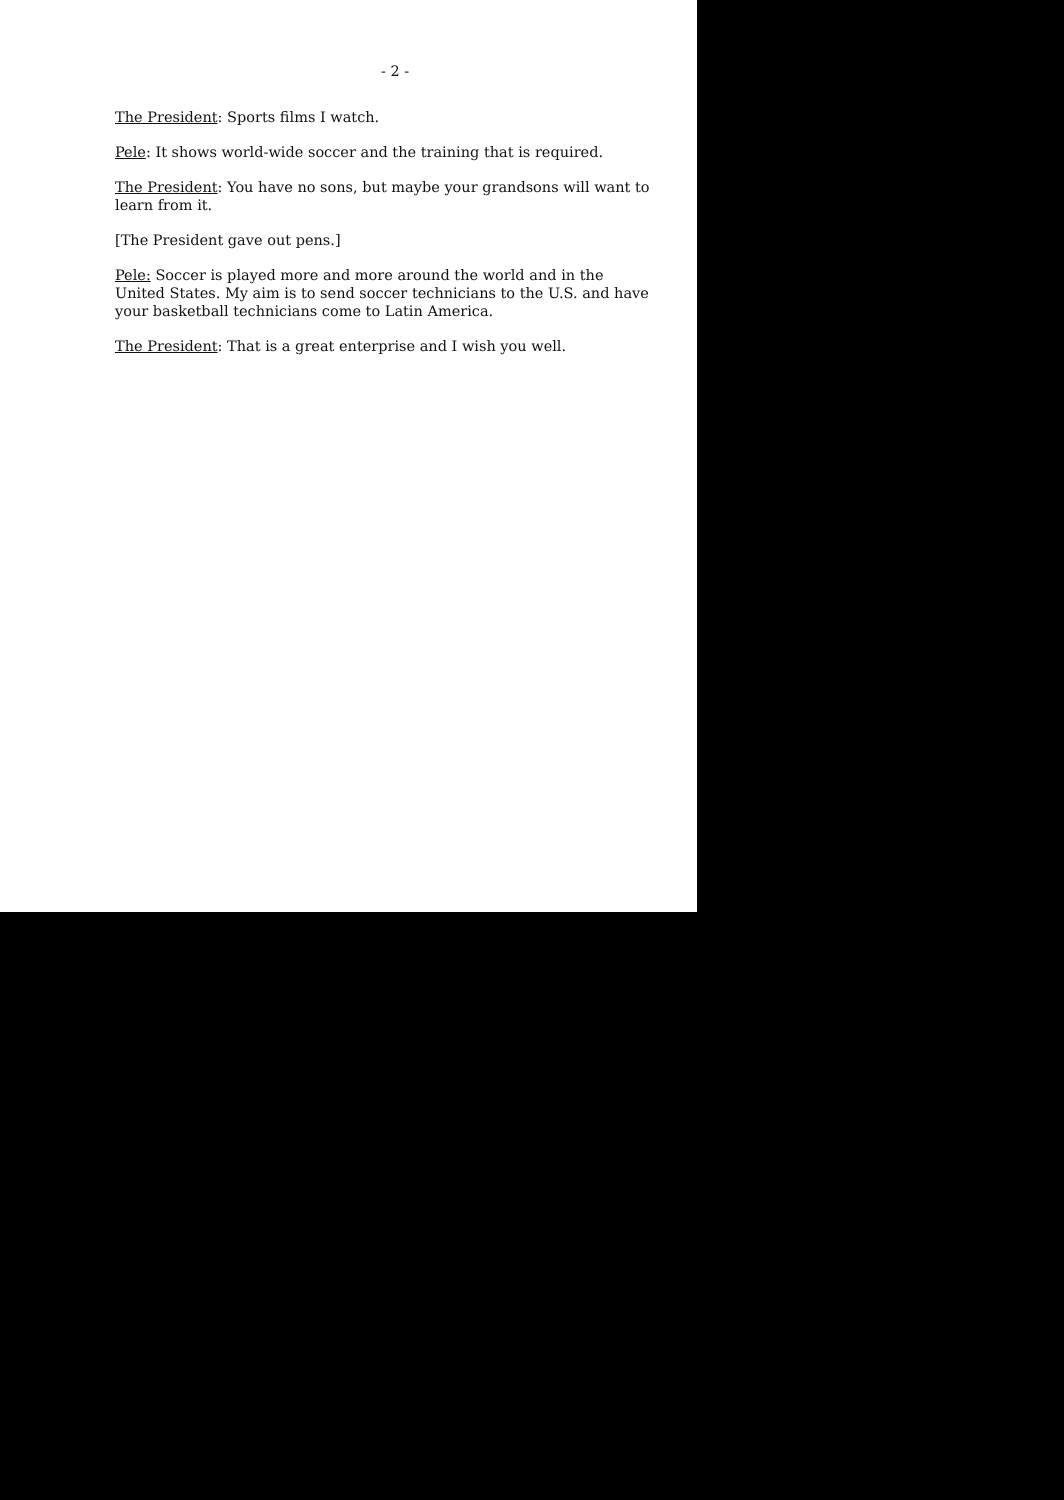- 2 -
The President: Sports films I watch.
Pele: It shows world-wide soccer and the training that is required.
The President: You have no sons, but maybe your grandsons will want to learn from it.
[The President gave out pens.]
Pele: Soccer is played more and more around the world and in the United States. My aim is to send soccer technicians to the U.S. and have your basketball technicians come to Latin America.
The President: That is a great enterprise and I wish you well.